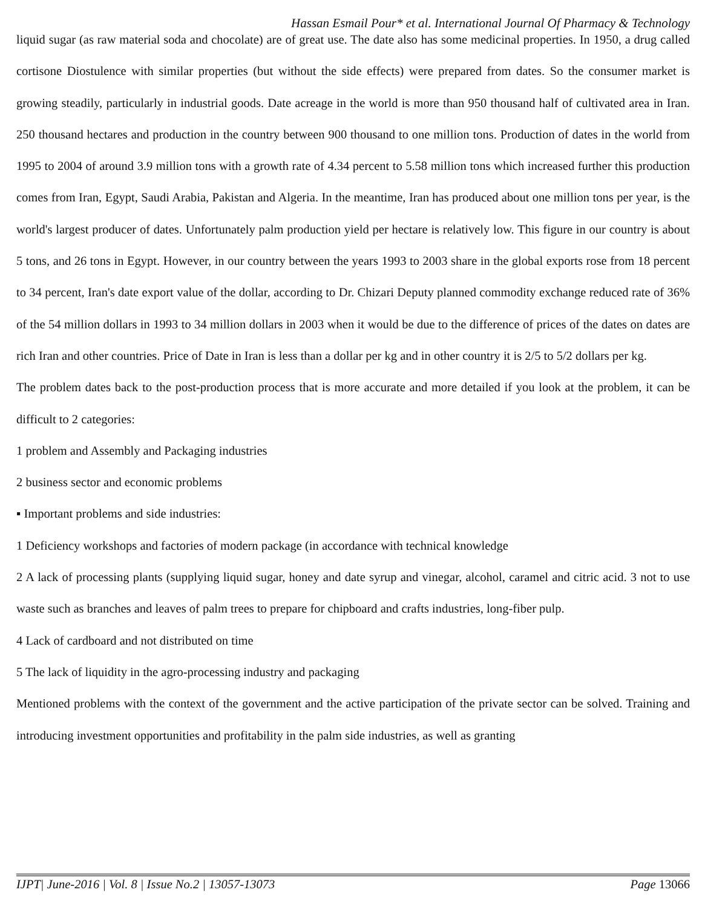Hassan Esmail Pour* et al. International Journal Of Pharmacy & Technology
liquid sugar (as raw material soda and chocolate) are of great use. The date also has some medicinal properties. In 1950, a drug called cortisone Diostulence with similar properties (but without the side effects) were prepared from dates. So the consumer market is growing steadily, particularly in industrial goods. Date acreage in the world is more than 950 thousand half of cultivated area in Iran. 250 thousand hectares and production in the country between 900 thousand to one million tons. Production of dates in the world from 1995 to 2004 of around 3.9 million tons with a growth rate of 4.34 percent to 5.58 million tons which increased further this production comes from Iran, Egypt, Saudi Arabia, Pakistan and Algeria. In the meantime, Iran has produced about one million tons per year, is the world's largest producer of dates. Unfortunately palm production yield per hectare is relatively low. This figure in our country is about 5 tons, and 26 tons in Egypt. However, in our country between the years 1993 to 2003 share in the global exports rose from 18 percent to 34 percent, Iran's date export value of the dollar, according to Dr. Chizari Deputy planned commodity exchange reduced rate of 36% of the 54 million dollars in 1993 to 34 million dollars in 2003 when it would be due to the difference of prices of the dates on dates are rich Iran and other countries. Price of Date in Iran is less than a dollar per kg and in other country it is 2/5 to 5/2 dollars per kg.
The problem dates back to the post-production process that is more accurate and more detailed if you look at the problem, it can be difficult to 2 categories:
1 problem and Assembly and Packaging industries
2 business sector and economic problems
▪ Important problems and side industries:
1 Deficiency workshops and factories of modern package (in accordance with technical knowledge
2 A lack of processing plants (supplying liquid sugar, honey and date syrup and vinegar, alcohol, caramel and citric acid. 3 not to use waste such as branches and leaves of palm trees to prepare for chipboard and crafts industries, long-fiber pulp.
4 Lack of cardboard and not distributed on time
5 The lack of liquidity in the agro-processing industry and packaging
Mentioned problems with the context of the government and the active participation of the private sector can be solved. Training and introducing investment opportunities and profitability in the palm side industries, as well as granting
IJPT| June-2016 | Vol. 8 | Issue No.2 | 13057-13073 Page 13066